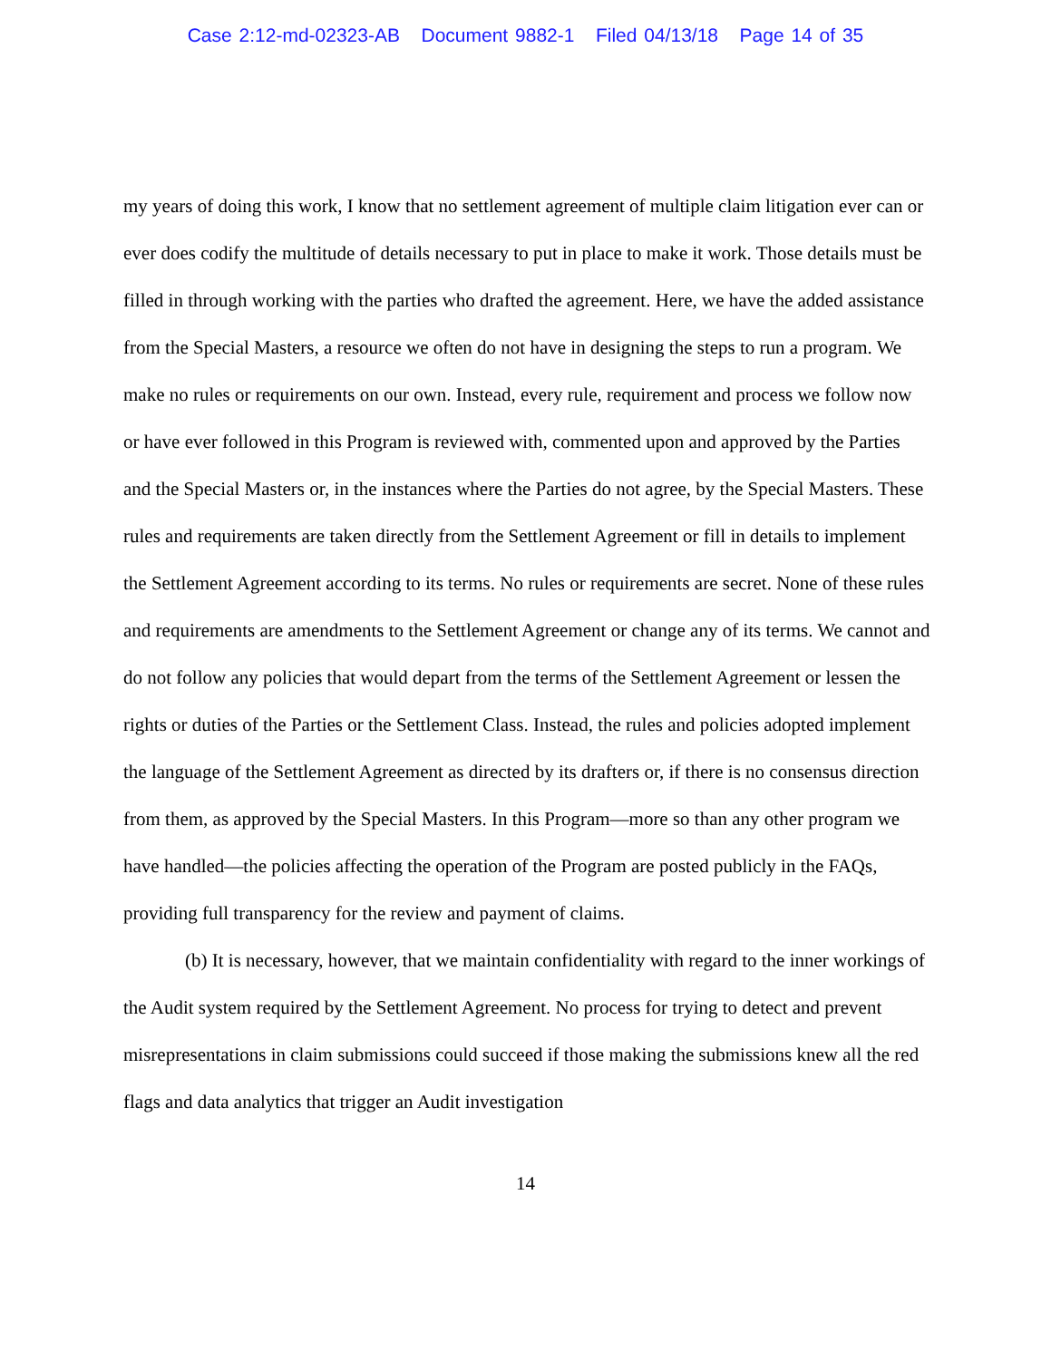Case 2:12-md-02323-AB Document 9882-1 Filed 04/13/18 Page 14 of 35
my years of doing this work, I know that no settlement agreement of multiple claim litigation ever can or ever does codify the multitude of details necessary to put in place to make it work. Those details must be filled in through working with the parties who drafted the agreement. Here, we have the added assistance from the Special Masters, a resource we often do not have in designing the steps to run a program. We make no rules or requirements on our own. Instead, every rule, requirement and process we follow now or have ever followed in this Program is reviewed with, commented upon and approved by the Parties and the Special Masters or, in the instances where the Parties do not agree, by the Special Masters. These rules and requirements are taken directly from the Settlement Agreement or fill in details to implement the Settlement Agreement according to its terms. No rules or requirements are secret. None of these rules and requirements are amendments to the Settlement Agreement or change any of its terms. We cannot and do not follow any policies that would depart from the terms of the Settlement Agreement or lessen the rights or duties of the Parties or the Settlement Class. Instead, the rules and policies adopted implement the language of the Settlement Agreement as directed by its drafters or, if there is no consensus direction from them, as approved by the Special Masters. In this Program—more so than any other program we have handled—the policies affecting the operation of the Program are posted publicly in the FAQs, providing full transparency for the review and payment of claims.
(b) It is necessary, however, that we maintain confidentiality with regard to the inner workings of the Audit system required by the Settlement Agreement. No process for trying to detect and prevent misrepresentations in claim submissions could succeed if those making the submissions knew all the red flags and data analytics that trigger an Audit investigation
14